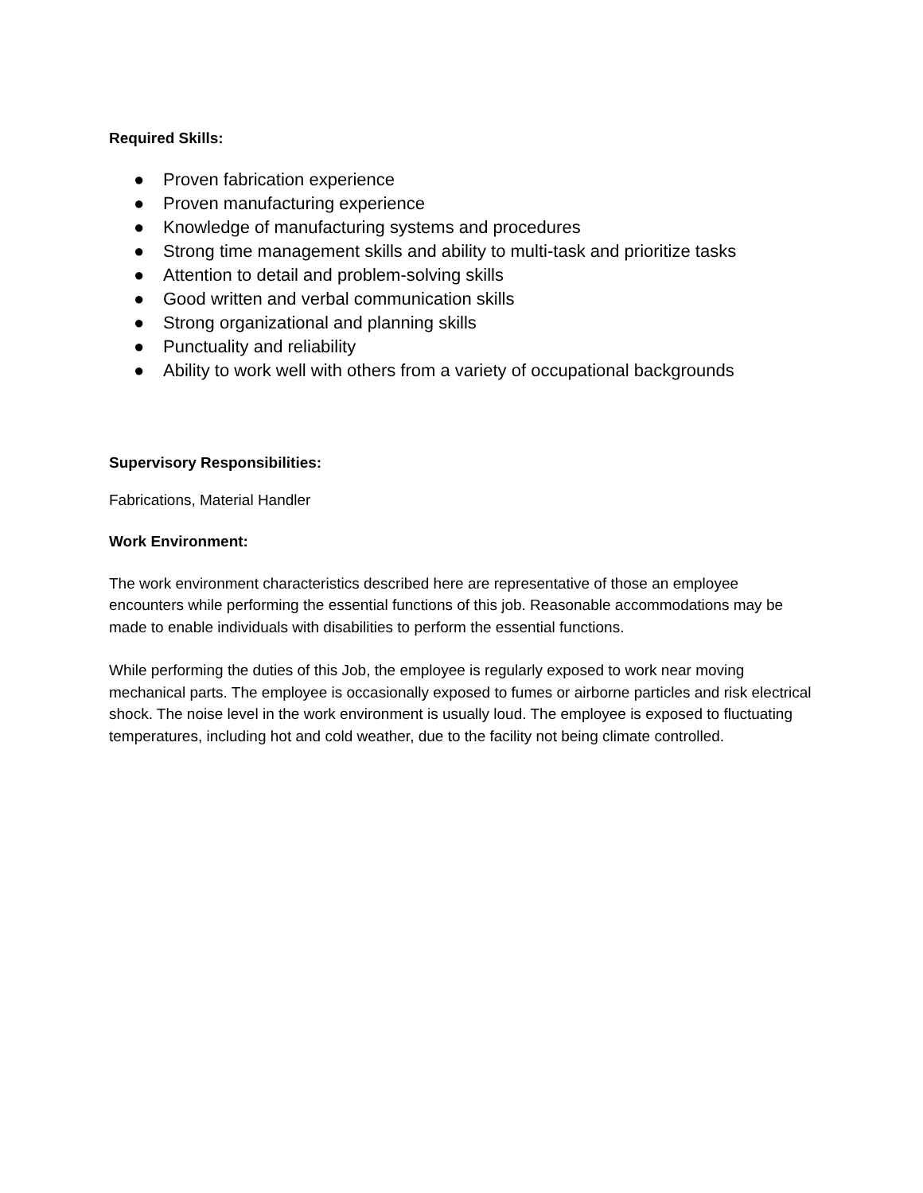Required Skills:
● Proven fabrication experience
● Proven manufacturing experience
● Knowledge of manufacturing systems and procedures
● Strong time management skills and ability to multi-task and prioritize tasks
● Attention to detail and problem-solving skills
● Good written and verbal communication skills
● Strong organizational and planning skills
● Punctuality and reliability
● Ability to work well with others from a variety of occupational backgrounds
Supervisory Responsibilities:
Fabrications, Material Handler
Work Environment:
The work environment characteristics described here are representative of those an employee encounters while performing the essential functions of this job. Reasonable accommodations may be made to enable individuals with disabilities to perform the essential functions.
While performing the duties of this Job, the employee is regularly exposed to work near moving mechanical parts. The employee is occasionally exposed to fumes or airborne particles and risk electrical shock. The noise level in the work environment is usually loud. The employee is exposed to fluctuating temperatures, including hot and cold weather, due to the facility not being climate controlled.